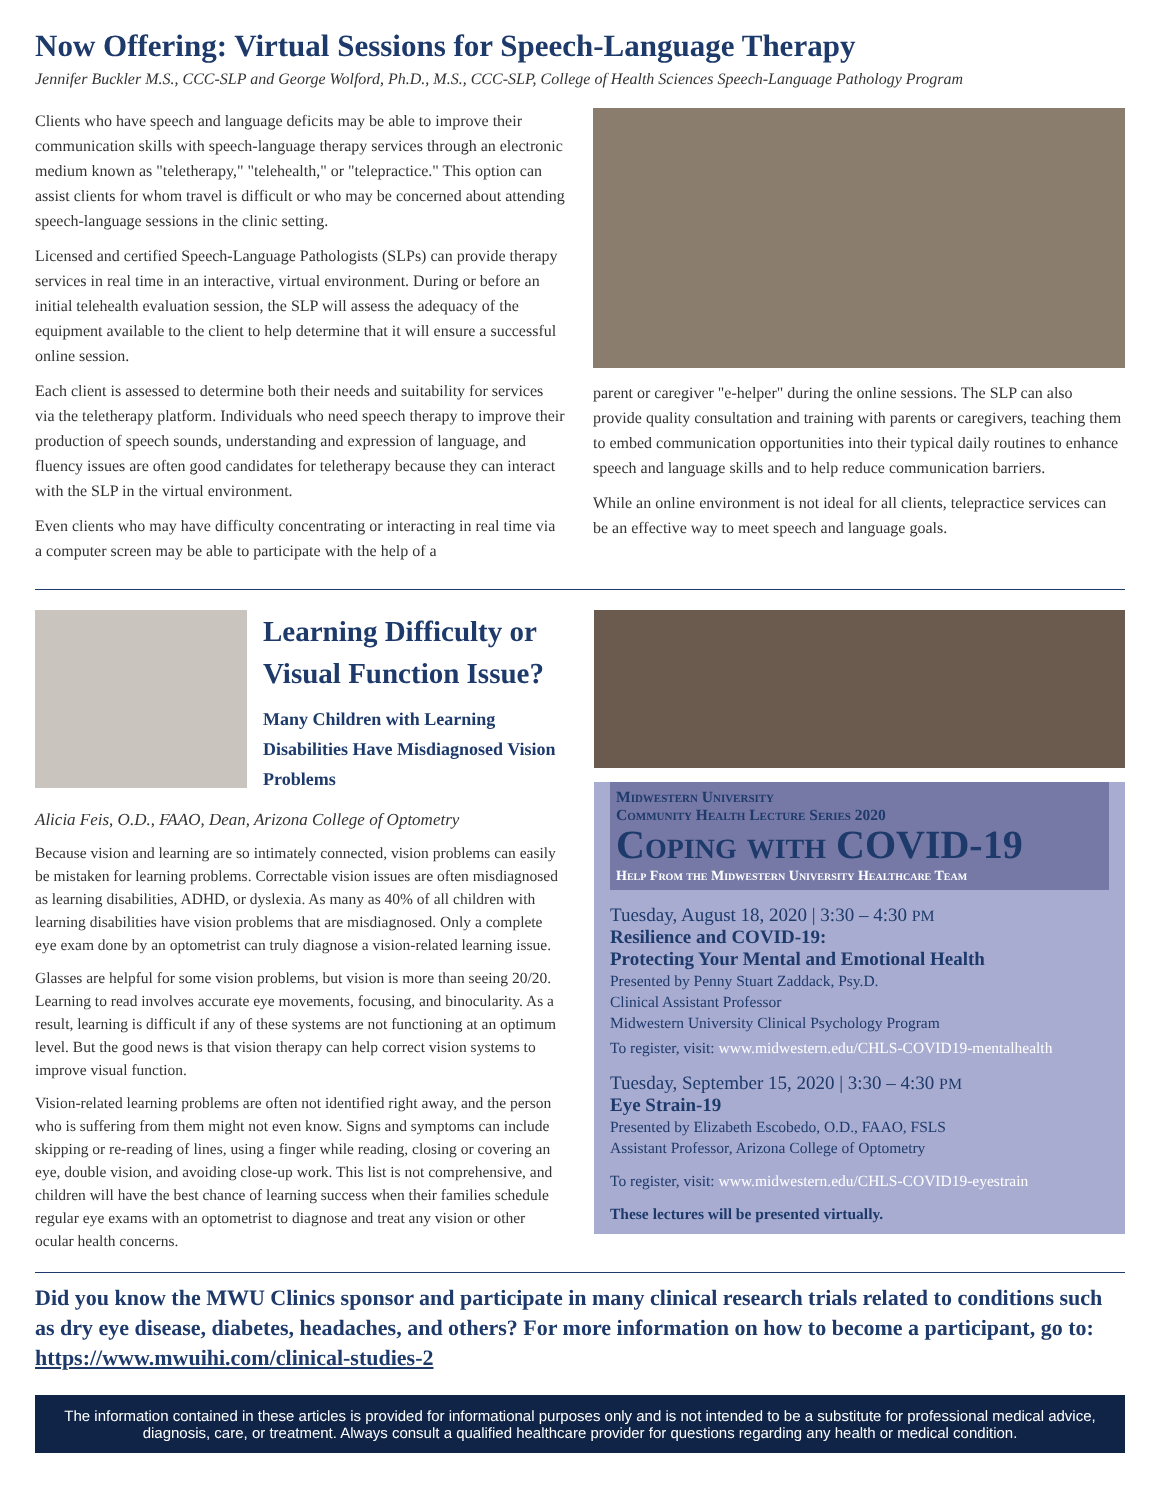Now Offering: Virtual Sessions for Speech-Language Therapy
Jennifer Buckler M.S., CCC-SLP and George Wolford, Ph.D., M.S., CCC-SLP, College of Health Sciences Speech-Language Pathology Program
Clients who have speech and language deficits may be able to improve their communication skills with speech-language therapy services through an electronic medium known as "teletherapy," "telehealth," or "telepractice." This option can assist clients for whom travel is difficult or who may be concerned about attending speech-language sessions in the clinic setting.
Licensed and certified Speech-Language Pathologists (SLPs) can provide therapy services in real time in an interactive, virtual environment. During or before an initial telehealth evaluation session, the SLP will assess the adequacy of the equipment available to the client to help determine that it will ensure a successful online session.
Each client is assessed to determine both their needs and suitability for services via the teletherapy platform. Individuals who need speech therapy to improve their production of speech sounds, understanding and expression of language, and fluency issues are often good candidates for teletherapy because they can interact with the SLP in the virtual environment.
Even clients who may have difficulty concentrating or interacting in real time via a computer screen may be able to participate with the help of a
parent or caregiver "e-helper" during the online sessions. The SLP can also provide quality consultation and training with parents or caregivers, teaching them to embed communication opportunities into their typical daily routines to enhance speech and language skills and to help reduce communication barriers.
While an online environment is not ideal for all clients, telepractice services can be an effective way to meet speech and language goals.
Learning Difficulty or Visual Function Issue?
Many Children with Learning Disabilities Have Misdiagnosed Vision Problems
Alicia Feis, O.D., FAAO, Dean, Arizona College of Optometry
Because vision and learning are so intimately connected, vision problems can easily be mistaken for learning problems. Correctable vision issues are often misdiagnosed as learning disabilities, ADHD, or dyslexia. As many as 40% of all children with learning disabilities have vision problems that are misdiagnosed. Only a complete eye exam done by an optometrist can truly diagnose a vision-related learning issue.
Glasses are helpful for some vision problems, but vision is more than seeing 20/20. Learning to read involves accurate eye movements, focusing, and binocularity. As a result, learning is difficult if any of these systems are not functioning at an optimum level. But the good news is that vision therapy can help correct vision systems to improve visual function.
Vision-related learning problems are often not identified right away, and the person who is suffering from them might not even know. Signs and symptoms can include skipping or re-reading of lines, using a finger while reading, closing or covering an eye, double vision, and avoiding close-up work. This list is not comprehensive, and children will have the best chance of learning success when their families schedule regular eye exams with an optometrist to diagnose and treat any vision or other ocular health concerns.
Midwestern University
Community Health Lecture Series 2020
Coping with COVID-19
Help From the Midwestern University Healthcare Team
Tuesday, August 18, 2020 | 3:30 – 4:30 PM
Resilience and COVID-19:
Protecting Your Mental and Emotional Health
Presented by Penny Stuart Zaddack, Psy.D.
Clinical Assistant Professor
Midwestern University Clinical Psychology Program
To register, visit: www.midwestern.edu/CHLS-COVID19-mentalhealth
Tuesday, September 15, 2020 | 3:30 – 4:30 PM
Eye Strain-19
Presented by Elizabeth Escobedo, O.D., FAAO, FSLS
Assistant Professor, Arizona College of Optometry
To register, visit: www.midwestern.edu/CHLS-COVID19-eyestrain
These lectures will be presented virtually.
Did you know the MWU Clinics sponsor and participate in many clinical research trials related to conditions such as dry eye disease, diabetes, headaches, and others? For more information on how to become a participant, go to: https://www.mwuihi.com/clinical-studies-2
The information contained in these articles is provided for informational purposes only and is not intended to be a substitute for professional medical advice, diagnosis, care, or treatment. Always consult a qualified healthcare provider for questions regarding any health or medical condition.